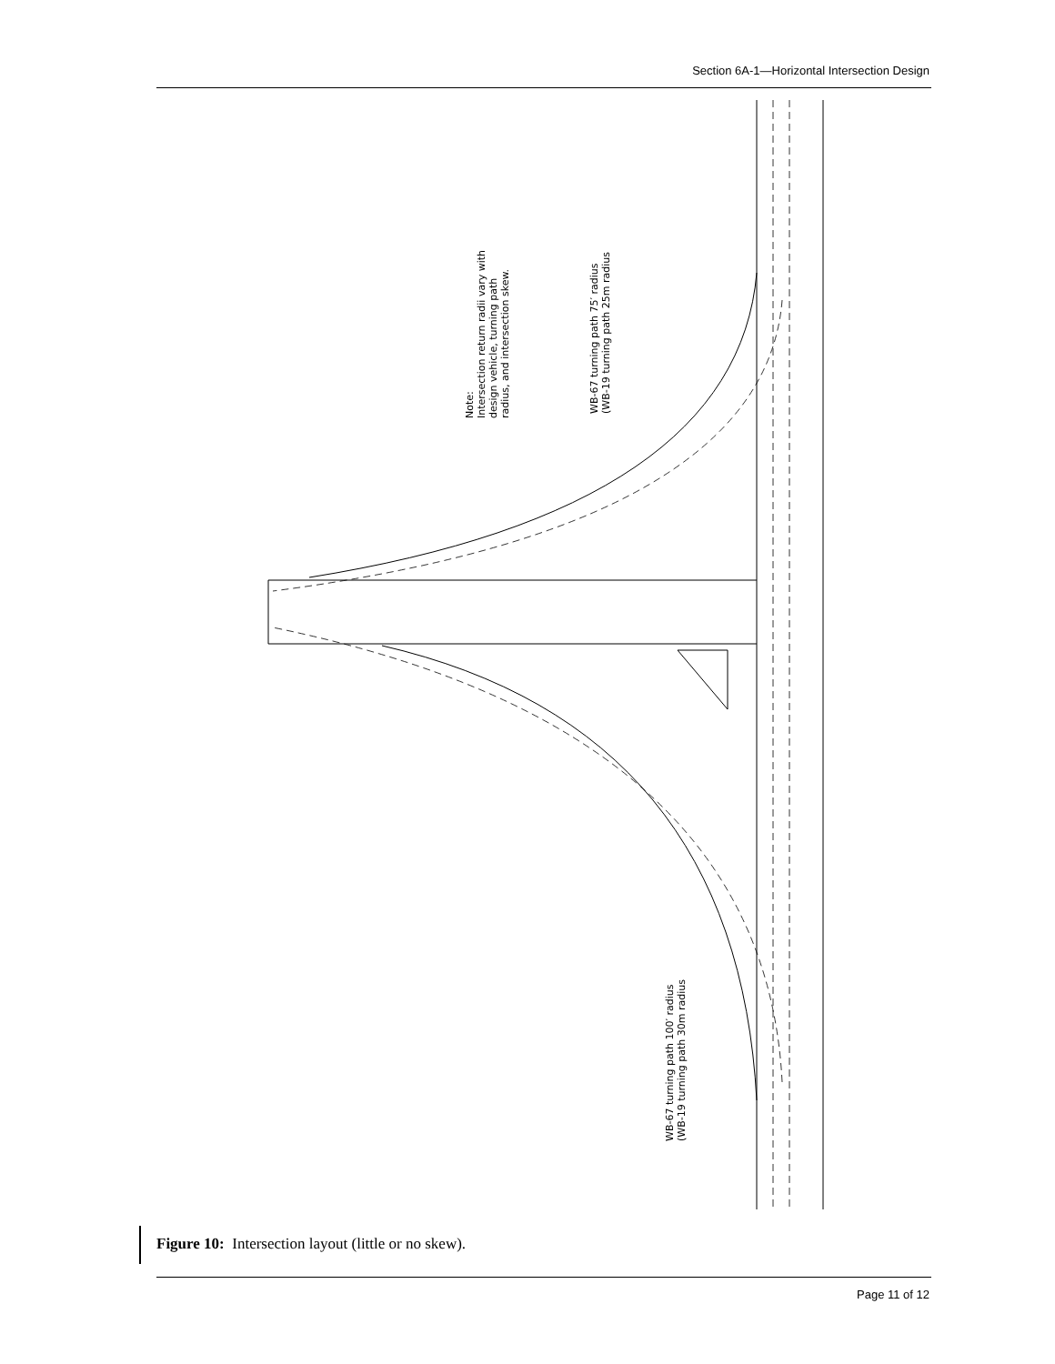Section 6A-1—Horizontal Intersection Design
Note:
Intersection return radii vary with
design vehicle, turning path
radius, and intersection skew.
WB-67 turning path 75′ radius
(WB-19 turning path 25m radius
WB-67 turning path 100′ radius
(WB-19 turning path 30m radius
Figure 10: Intersection layout (little or no skew).
Page 11 of 12